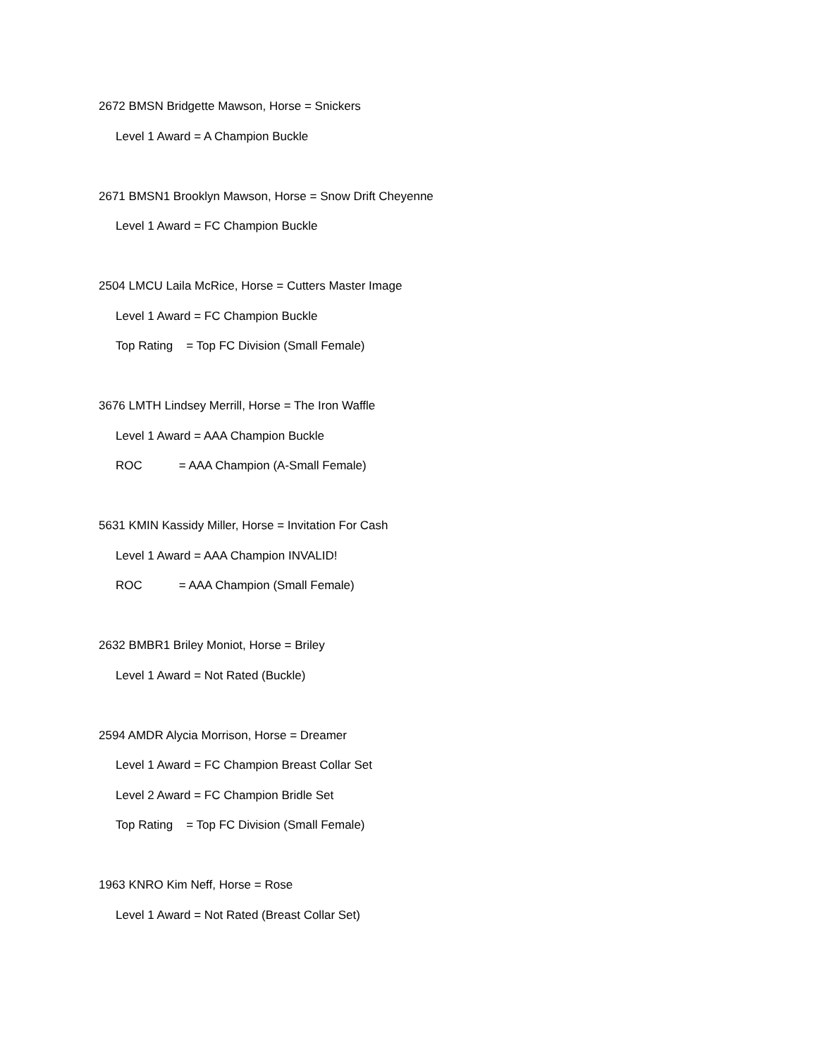2672 BMSN Bridgette Mawson, Horse = Snickers
Level 1 Award = A Champion Buckle
2671 BMSN1 Brooklyn Mawson, Horse = Snow Drift Cheyenne
Level 1 Award = FC Champion Buckle
2504 LMCU Laila McRice, Horse = Cutters Master Image
Level 1 Award = FC Champion Buckle
Top Rating = Top FC Division (Small Female)
3676 LMTH Lindsey Merrill, Horse = The Iron Waffle
Level 1 Award = AAA Champion Buckle
ROC = AAA Champion (A-Small Female)
5631 KMIN Kassidy Miller, Horse = Invitation For Cash
Level 1 Award = AAA Champion INVALID!
ROC = AAA Champion (Small Female)
2632 BMBR1 Briley Moniot, Horse = Briley
Level 1 Award = Not Rated (Buckle)
2594 AMDR Alycia Morrison, Horse = Dreamer
Level 1 Award = FC Champion Breast Collar Set
Level 2 Award = FC Champion Bridle Set
Top Rating = Top FC Division (Small Female)
1963 KNRO Kim Neff, Horse = Rose
Level 1 Award = Not Rated (Breast Collar Set)